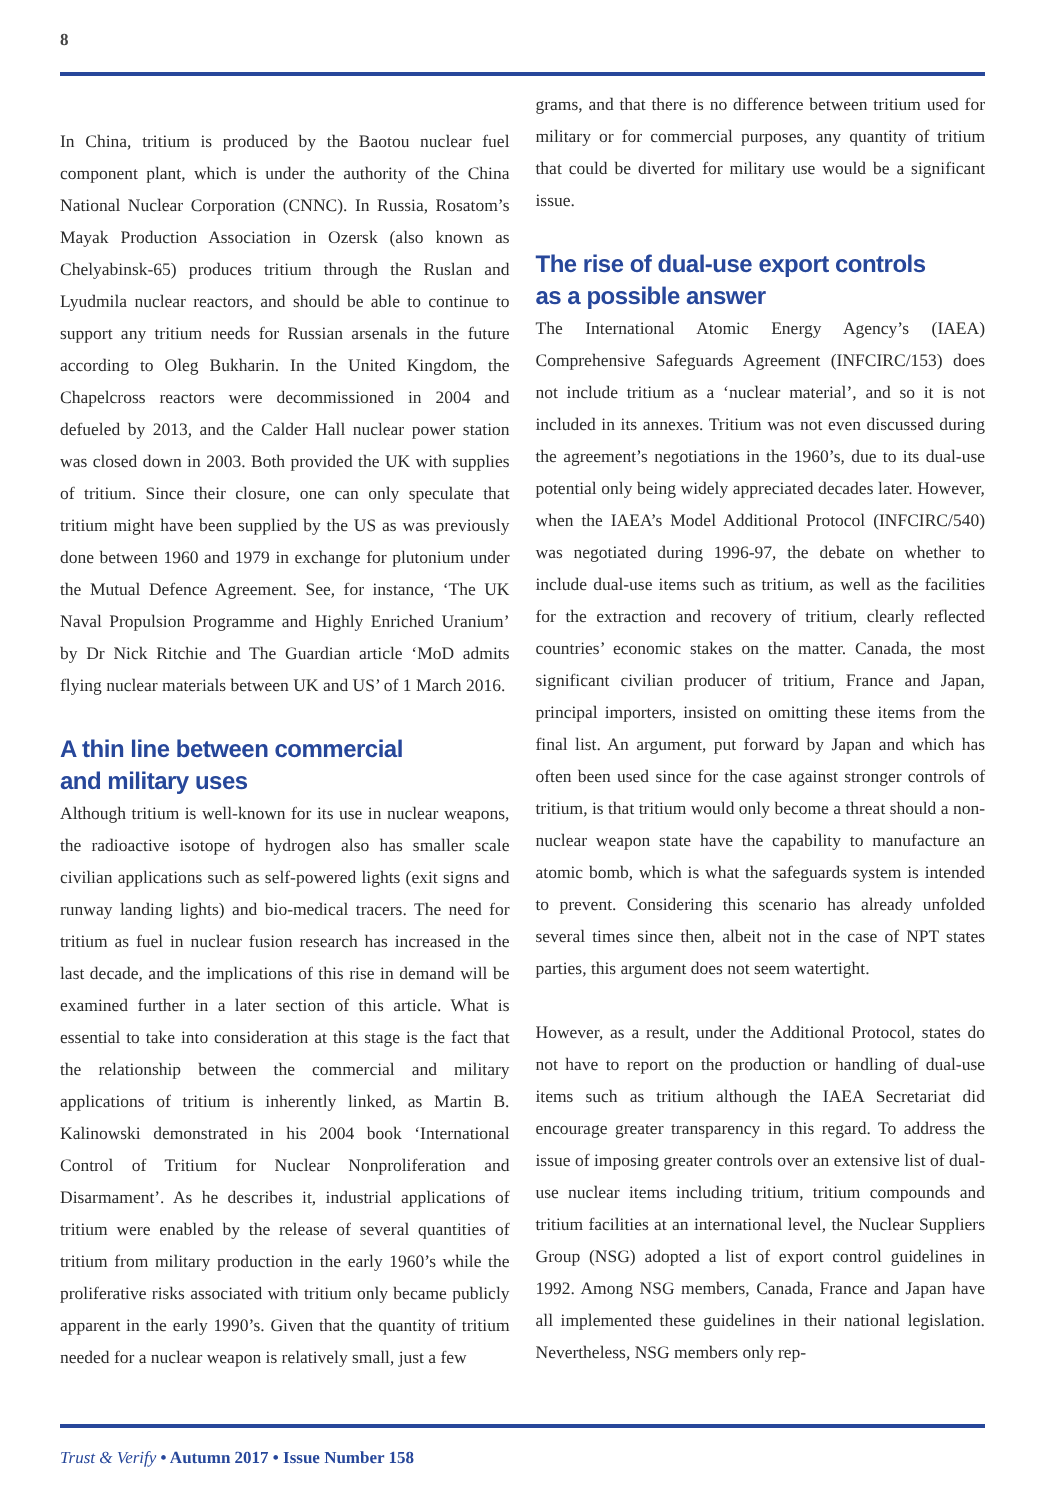8
In China, tritium is produced by the Baotou nuclear fuel component plant, which is under the authority of the China National Nuclear Corporation (CNNC). In Russia, Rosatom’s Mayak Production Association in Ozersk (also known as Chelyabinsk-65) produces tritium through the Ruslan and Lyudmila nuclear reactors, and should be able to continue to support any tritium needs for Russian arsenals in the future according to Oleg Bukharin. In the United Kingdom, the Chapelcross reactors were decommissioned in 2004 and defueled by 2013, and the Calder Hall nuclear power station was closed down in 2003. Both provided the UK with supplies of tritium. Since their closure, one can only speculate that tritium might have been supplied by the US as was previously done between 1960 and 1979 in exchange for plutonium under the Mutual Defence Agreement. See, for instance, ‘The UK Naval Propulsion Programme and Highly Enriched Uranium’ by Dr Nick Ritchie and The Guardian article ‘MoD admits flying nuclear materials between UK and US’ of 1 March 2016.
A thin line between commercial
and military uses
Although tritium is well-known for its use in nuclear weapons, the radioactive isotope of hydrogen also has smaller scale civilian applications such as self-powered lights (exit signs and runway landing lights) and bio-medical tracers. The need for tritium as fuel in nuclear fusion research has increased in the last decade, and the implications of this rise in demand will be examined further in a later section of this article. What is essential to take into consideration at this stage is the fact that the relationship between the commercial and military applications of tritium is inherently linked, as Martin B. Kalinowski demonstrated in his 2004 book ‘International Control of Tritium for Nuclear Nonproliferation and Disarmament’. As he describes it, industrial applications of tritium were enabled by the release of several quantities of tritium from military production in the early 1960’s while the proliferative risks associated with tritium only became publicly apparent in the early 1990’s. Given that the quantity of tritium needed for a nuclear weapon is relatively small, just a few
grams, and that there is no difference between tritium used for military or for commercial purposes, any quantity of tritium that could be diverted for military use would be a significant issue.
The rise of dual-use export controls
as a possible answer
The International Atomic Energy Agency’s (IAEA) Comprehensive Safeguards Agreement (INFCIRC/153) does not include tritium as a ‘nuclear material’, and so it is not included in its annexes. Tritium was not even discussed during the agreement’s negotiations in the 1960’s, due to its dual-use potential only being widely appreciated decades later. However, when the IAEA’s Model Additional Protocol (INFCIRC/540) was negotiated during 1996-97, the debate on whether to include dual-use items such as tritium, as well as the facilities for the extraction and recovery of tritium, clearly reflected countries’ economic stakes on the matter. Canada, the most significant civilian producer of tritium, France and Japan, principal importers, insisted on omitting these items from the final list. An argument, put forward by Japan and which has often been used since for the case against stronger controls of tritium, is that tritium would only become a threat should a non-nuclear weapon state have the capability to manufacture an atomic bomb, which is what the safeguards system is intended to prevent. Considering this scenario has already unfolded several times since then, albeit not in the case of NPT states parties, this argument does not seem watertight.
However, as a result, under the Additional Protocol, states do not have to report on the production or handling of dual-use items such as tritium although the IAEA Secretariat did encourage greater transparency in this regard. To address the issue of imposing greater controls over an extensive list of dual-use nuclear items including tritium, tritium compounds and tritium facilities at an international level, the Nuclear Suppliers Group (NSG) adopted a list of export control guidelines in 1992. Among NSG members, Canada, France and Japan have all implemented these guidelines in their national legislation. Nevertheless, NSG members only rep-
Trust & Verify • Autumn 2017 • Issue Number 158